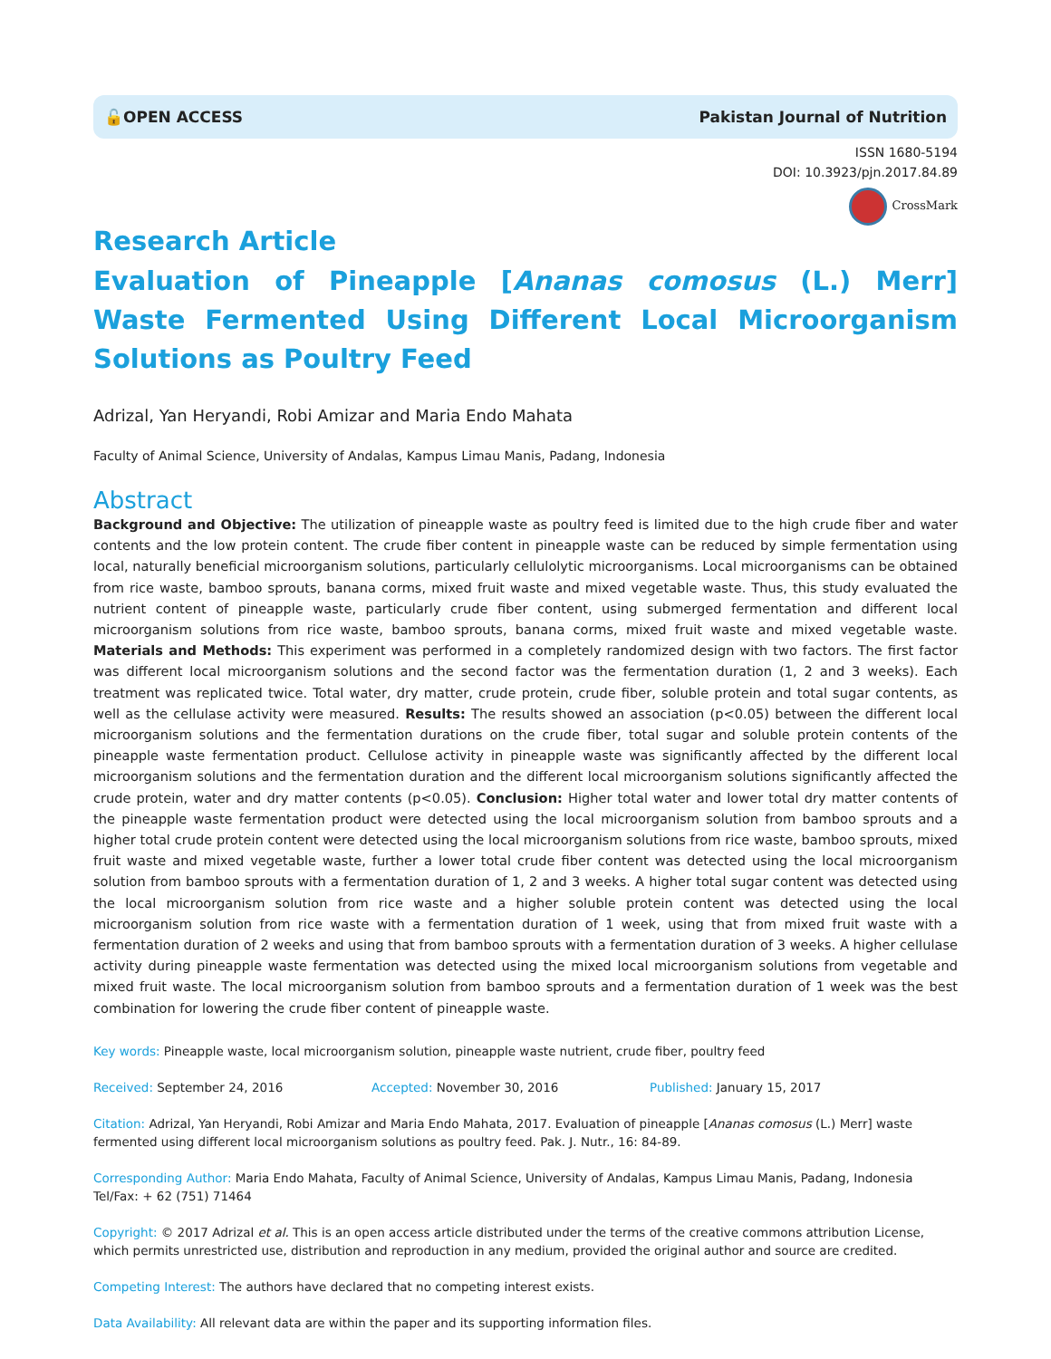🔓OPEN ACCESS Pakistan Journal of Nutrition
ISSN 1680-5194
DOI: 10.3923/pjn.2017.84.89
CrossMark
Research Article
Evaluation of Pineapple [Ananas comosus (L.) Merr] Waste Fermented Using Different Local Microorganism Solutions as Poultry Feed
Adrizal, Yan Heryandi, Robi Amizar and Maria Endo Mahata
Faculty of Animal Science, University of Andalas, Kampus Limau Manis, Padang, Indonesia
Abstract
Background and Objective: The utilization of pineapple waste as poultry feed is limited due to the high crude fiber and water contents and the low protein content. The crude fiber content in pineapple waste can be reduced by simple fermentation using local, naturally beneficial microorganism solutions, particularly cellulolytic microorganisms. Local microorganisms can be obtained from rice waste, bamboo sprouts, banana corms, mixed fruit waste and mixed vegetable waste. Thus, this study evaluated the nutrient content of pineapple waste, particularly crude fiber content, using submerged fermentation and different local microorganism solutions from rice waste, bamboo sprouts, banana corms, mixed fruit waste and mixed vegetable waste. Materials and Methods: This experiment was performed in a completely randomized design with two factors. The first factor was different local microorganism solutions and the second factor was the fermentation duration (1, 2 and 3 weeks). Each treatment was replicated twice. Total water, dry matter, crude protein, crude fiber, soluble protein and total sugar contents, as well as the cellulase activity were measured. Results: The results showed an association (p<0.05) between the different local microorganism solutions and the fermentation durations on the crude fiber, total sugar and soluble protein contents of the pineapple waste fermentation product. Cellulose activity in pineapple waste was significantly affected by the different local microorganism solutions and the fermentation duration and the different local microorganism solutions significantly affected the crude protein, water and dry matter contents (p<0.05). Conclusion: Higher total water and lower total dry matter contents of the pineapple waste fermentation product were detected using the local microorganism solution from bamboo sprouts and a higher total crude protein content were detected using the local microorganism solutions from rice waste, bamboo sprouts, mixed fruit waste and mixed vegetable waste, further a lower total crude fiber content was detected using the local microorganism solution from bamboo sprouts with a fermentation duration of 1, 2 and 3 weeks. A higher total sugar content was detected using the local microorganism solution from rice waste and a higher soluble protein content was detected using the local microorganism solution from rice waste with a fermentation duration of 1 week, using that from mixed fruit waste with a fermentation duration of 2 weeks and using that from bamboo sprouts with a fermentation duration of 3 weeks. A higher cellulase activity during pineapple waste fermentation was detected using the mixed local microorganism solutions from vegetable and mixed fruit waste. The local microorganism solution from bamboo sprouts and a fermentation duration of 1 week was the best combination for lowering the crude fiber content of pineapple waste.
Key words: Pineapple waste, local microorganism solution, pineapple waste nutrient, crude fiber, poultry feed
Received: September 24, 2016 Accepted: November 30, 2016 Published: January 15, 2017
Citation: Adrizal, Yan Heryandi, Robi Amizar and Maria Endo Mahata, 2017. Evaluation of pineapple [Ananas comosus (L.) Merr] waste fermented using different local microorganism solutions as poultry feed. Pak. J. Nutr., 16: 84-89.
Corresponding Author: Maria Endo Mahata, Faculty of Animal Science, University of Andalas, Kampus Limau Manis, Padang, Indonesia
Tel/Fax: + 62 (751) 71464
Copyright: © 2017 Adrizal et al. This is an open access article distributed under the terms of the creative commons attribution License, which permits unrestricted use, distribution and reproduction in any medium, provided the original author and source are credited.
Competing Interest: The authors have declared that no competing interest exists.
Data Availability: All relevant data are within the paper and its supporting information files.